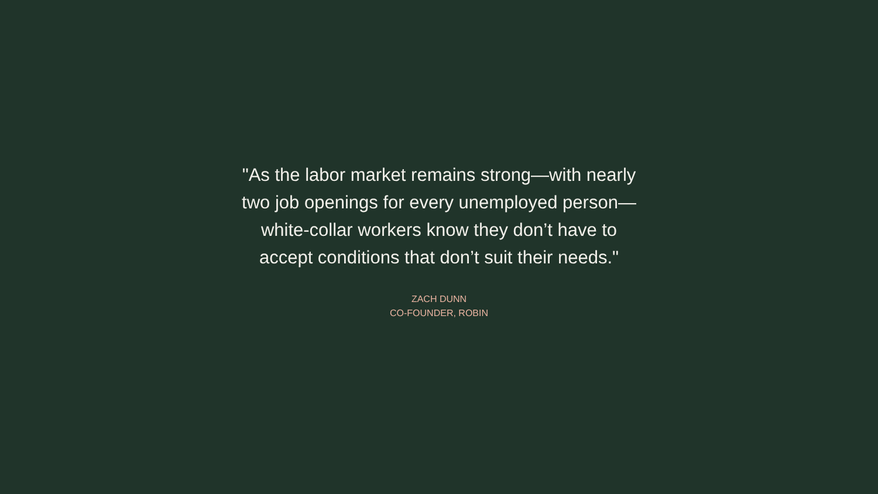"As the labor market remains strong—with nearly
two job openings for every unemployed person—
white-collar workers know they don’t have to
accept conditions that don’t suit their needs."
ZACH DUNN
CO-FOUNDER, ROBIN